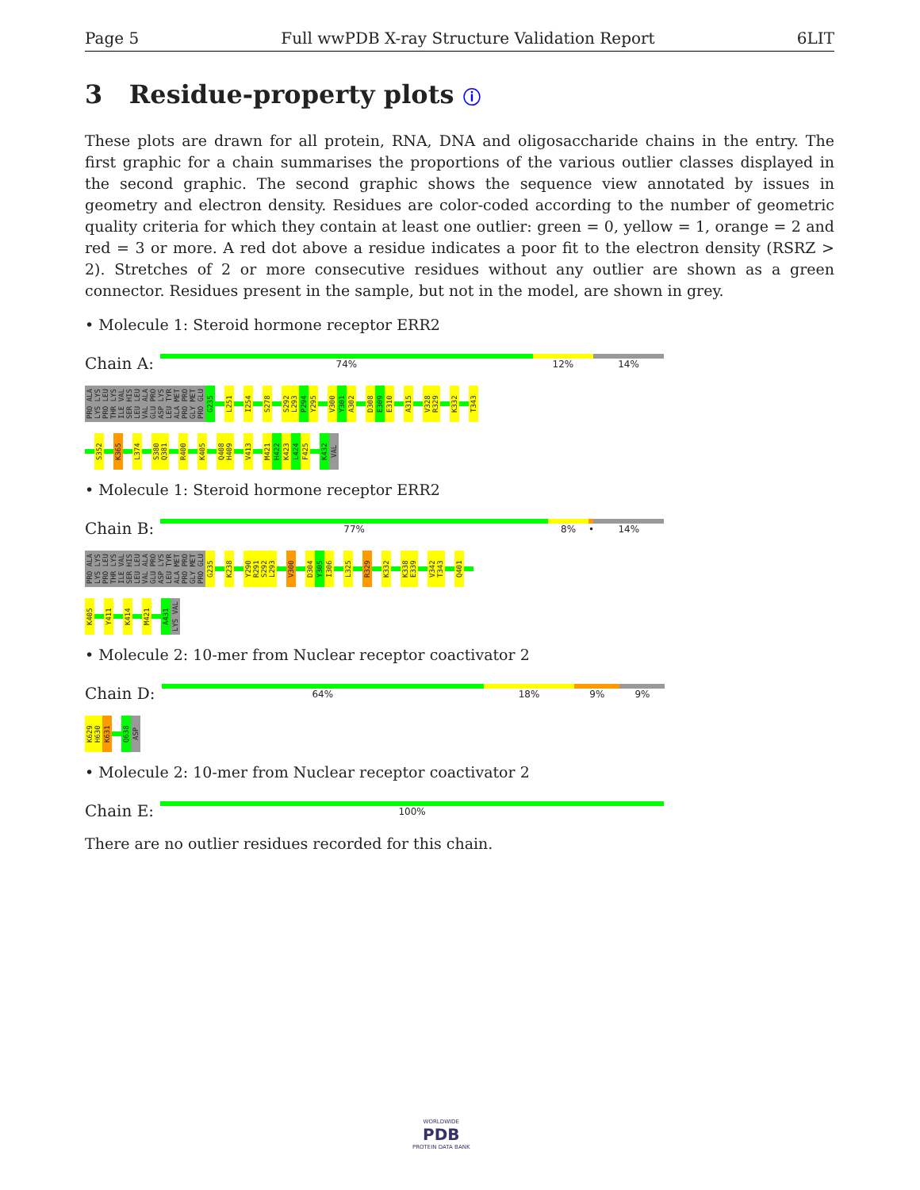Page 5 Full wwPDB X-ray Structure Validation Report 6LIT
3 Residue-property plots ⓘ
These plots are drawn for all protein, RNA, DNA and oligosaccharide chains in the entry. The first graphic for a chain summarises the proportions of the various outlier classes displayed in the second graphic. The second graphic shows the sequence view annotated by issues in geometry and electron density. Residues are color-coded according to the number of geometric quality criteria for which they contain at least one outlier: green = 0, yellow = 1, orange = 2 and red = 3 or more. A red dot above a residue indicates a poor fit to the electron density (RSRZ > 2). Stretches of 2 or more consecutive residues without any outlier are shown as a green connector. Residues present in the sample, but not in the model, are shown in grey.
• Molecule 1: Steroid hormone receptor ERR2
Chain A:
74% 12% 14%
PRO ALA LYS LYS PRO LEU THR LYS ILE VAL SER HIS LEU LEU VAL ALA GLU PRO ASP LYS LEU TYR ALA MET PRO PRO GLY MET PRO GLU G235 L251 I254 S278 S292 L293 P294 Y295 V300 Y301 A302 D308 E309 E310 A315 V328 R329 K332 T343
S352 K365 L374 S380 Q381 R400 K405 Q408 H409 V413 M421 H422 K423 L424 F425 K432 VAL
• Molecule 1: Steroid hormone receptor ERR2
Chain B:
77% 8% • 14%
PRO ALA LYS LYS PRO LEU THR LYS ILE VAL SER HIS LEU LEU VAL ALA GLU PRO ASP LYS LEU TYR ALA MET PRO PRO GLY MET PRO GLU G235 K238 Y290 R291 S292 L293 V300 D304 Y305 I306 L325 R329 K332 K338 E339 V342 T343 Q401
K405 Y411 K414 M421 A431 LYS VAL
• Molecule 2: 10-mer from Nuclear receptor coactivator 2
Chain D:
64% 18% 9% 9%
K629 H630 K631 Q638 ASP
• Molecule 2: 10-mer from Nuclear receptor coactivator 2
Chain E:
100%
There are no outlier residues recorded for this chain.
WORLDWIDE
PDB
PROTEIN DATA BANK